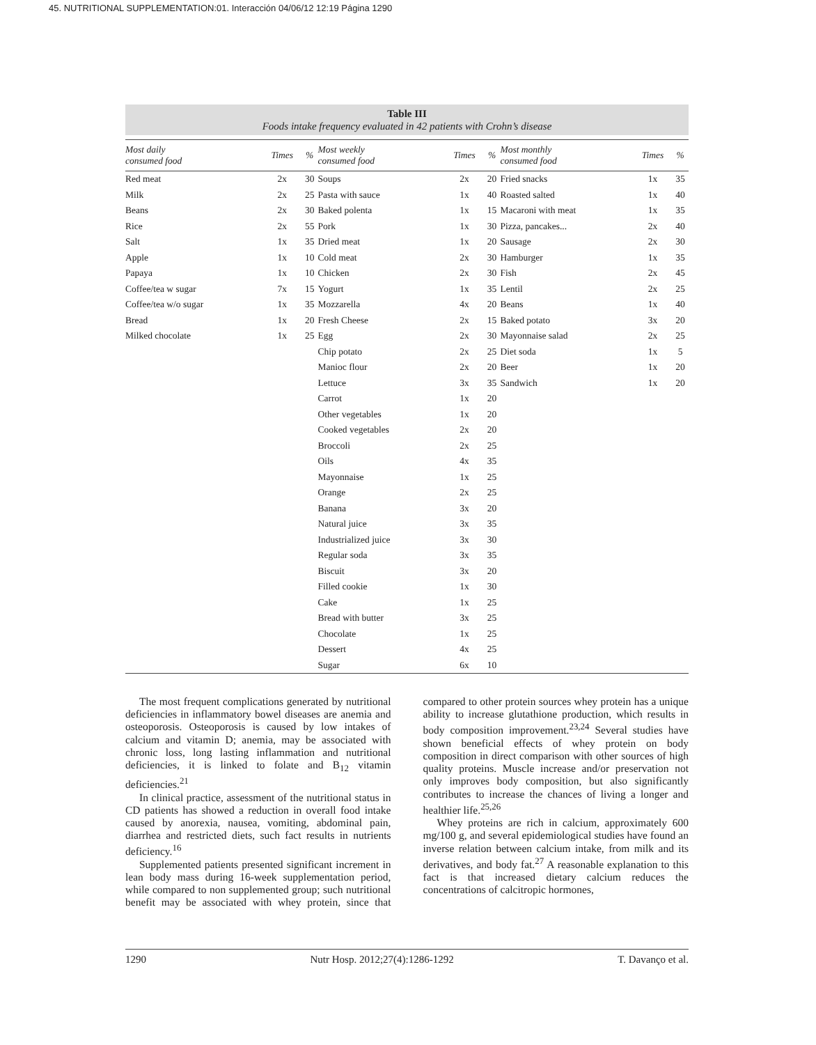45. NUTRITIONAL SUPPLEMENTATION:01. Interacción 04/06/12 12:19 Página 1290
Table III
Foods intake frequency evaluated in 42 patients with Crohn’s disease
| Most daily consumed food | Times | % | Most weekly consumed food | Times | % | Most monthly consumed food | Times | % |
| --- | --- | --- | --- | --- | --- | --- | --- | --- |
| Red meat | 2x | 30 | Soups | 2x | 20 | Fried snacks | 1x | 35 |
| Milk | 2x | 25 | Pasta with sauce | 1x | 40 | Roasted salted | 1x | 40 |
| Beans | 2x | 30 | Baked polenta | 1x | 15 | Macaroni with meat | 1x | 35 |
| Rice | 2x | 55 | Pork | 1x | 30 | Pizza, pancakes... | 2x | 40 |
| Salt | 1x | 35 | Dried meat | 1x | 20 | Sausage | 2x | 30 |
| Apple | 1x | 10 | Cold meat | 2x | 30 | Hamburger | 1x | 35 |
| Papaya | 1x | 10 | Chicken | 2x | 30 | Fish | 2x | 45 |
| Coffee/tea w sugar | 7x | 15 | Yogurt | 1x | 35 | Lentil | 2x | 25 |
| Coffee/tea w/o sugar | 1x | 35 | Mozzarella | 4x | 20 | Beans | 1x | 40 |
| Bread | 1x | 20 | Fresh Cheese | 2x | 15 | Baked potato | 3x | 20 |
| Milked chocolate | 1x | 25 | Egg | 2x | 30 | Mayonnaise salad | 2x | 25 |
| | | | Chip potato | 2x | 25 | Diet soda | 1x | 5 |
| | | | Manioc flour | 2x | 20 | Beer | 1x | 20 |
| | | | Lettuce | 3x | 35 | Sandwich | 1x | 20 |
| | | | Carrot | 1x | 20 | | | |
| | | | Other vegetables | 1x | 20 | | | |
| | | | Cooked vegetables | 2x | 20 | | | |
| | | | Broccoli | 2x | 25 | | | |
| | | | Oils | 4x | 35 | | | |
| | | | Mayonnaise | 1x | 25 | | | |
| | | | Orange | 2x | 25 | | | |
| | | | Banana | 3x | 20 | | | |
| | | | Natural juice | 3x | 35 | | | |
| | | | Industrialized juice | 3x | 30 | | | |
| | | | Regular soda | 3x | 35 | | | |
| | | | Biscuit | 3x | 20 | | | |
| | | | Filled cookie | 1x | 30 | | | |
| | | | Cake | 1x | 25 | | | |
| | | | Bread with butter | 3x | 25 | | | |
| | | | Chocolate | 1x | 25 | | | |
| | | | Dessert | 4x | 25 | | | |
| | | | Sugar | 6x | 10 | | | |
The most frequent complications generated by nutritional deficiencies in inflammatory bowel diseases are anemia and osteoporosis. Osteoporosis is caused by low intakes of calcium and vitamin D; anemia, may be associated with chronic loss, long lasting inflammation and nutritional deficiencies, it is linked to folate and B<sub>12</sub> vitamin deficiencies.<sup>21</sup>
In clinical practice, assessment of the nutritional status in CD patients has showed a reduction in overall food intake caused by anorexia, nausea, vomiting, abdominal pain, diarrhea and restricted diets, such fact results in nutrients deficiency.<sup>16</sup>
Supplemented patients presented significant increment in lean body mass during 16-week supplementation period, while compared to non supplemented group; such nutritional benefit may be associated with whey protein, since that compared to other protein sources whey protein has a unique ability to increase glutathione production, which results in body composition improvement.<sup>23,24</sup> Several studies have shown beneficial effects of whey protein on body composition in direct comparison with other sources of high quality proteins. Muscle increase and/or preservation not only improves body composition, but also significantly contributes to increase the chances of living a longer and healthier life.<sup>25,26</sup>
Whey proteins are rich in calcium, approximately 600 mg/100 g, and several epidemiological studies have found an inverse relation between calcium intake, from milk and its derivatives, and body fat.<sup>27</sup> A reasonable explanation to this fact is that increased dietary calcium reduces the concentrations of calcitropic hormones,
1290 Nutr Hosp. 2012;27(4):1286-1292 T. Davanço et al.